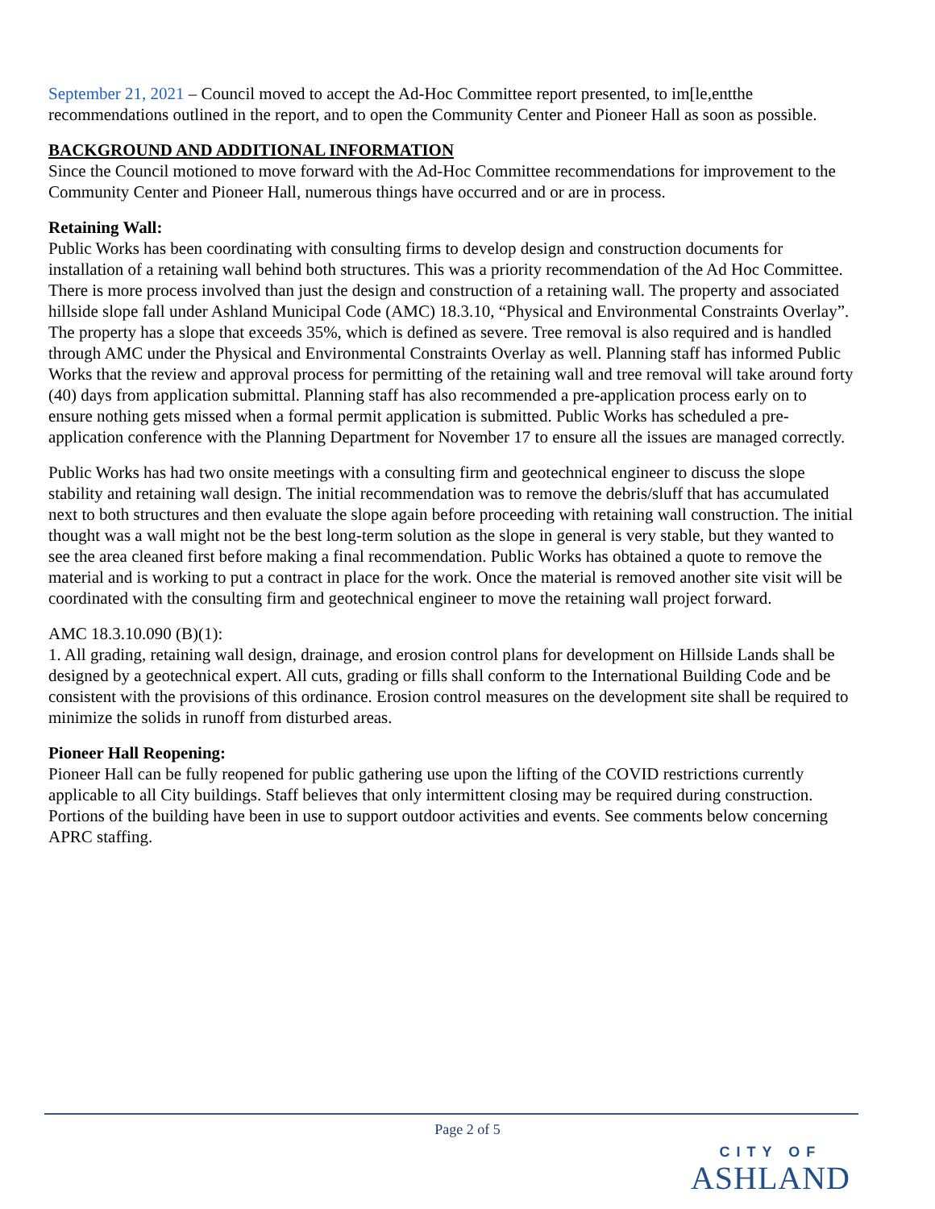September 21, 2021 – Council moved to accept the Ad-Hoc Committee report presented, to im[le,entthe recommendations outlined in the report, and to open the Community Center and Pioneer Hall as soon as possible.
BACKGROUND AND ADDITIONAL INFORMATION
Since the Council motioned to move forward with the Ad-Hoc Committee recommendations for improvement to the Community Center and Pioneer Hall, numerous things have occurred and or are in process.
Retaining Wall:
Public Works has been coordinating with consulting firms to develop design and construction documents for installation of a retaining wall behind both structures. This was a priority recommendation of the Ad Hoc Committee. There is more process involved than just the design and construction of a retaining wall. The property and associated hillside slope fall under Ashland Municipal Code (AMC) 18.3.10, “Physical and Environmental Constraints Overlay”. The property has a slope that exceeds 35%, which is defined as severe. Tree removal is also required and is handled through AMC under the Physical and Environmental Constraints Overlay as well. Planning staff has informed Public Works that the review and approval process for permitting of the retaining wall and tree removal will take around forty (40) days from application submittal. Planning staff has also recommended a pre-application process early on to ensure nothing gets missed when a formal permit application is submitted. Public Works has scheduled a pre-application conference with the Planning Department for November 17 to ensure all the issues are managed correctly.
Public Works has had two onsite meetings with a consulting firm and geotechnical engineer to discuss the slope stability and retaining wall design. The initial recommendation was to remove the debris/sluff that has accumulated next to both structures and then evaluate the slope again before proceeding with retaining wall construction. The initial thought was a wall might not be the best long-term solution as the slope in general is very stable, but they wanted to see the area cleaned first before making a final recommendation. Public Works has obtained a quote to remove the material and is working to put a contract in place for the work. Once the material is removed another site visit will be coordinated with the consulting firm and geotechnical engineer to move the retaining wall project forward.
AMC 18.3.10.090 (B)(1):
1. All grading, retaining wall design, drainage, and erosion control plans for development on Hillside Lands shall be designed by a geotechnical expert. All cuts, grading or fills shall conform to the International Building Code and be consistent with the provisions of this ordinance. Erosion control measures on the development site shall be required to minimize the solids in runoff from disturbed areas.
Pioneer Hall Reopening:
Pioneer Hall can be fully reopened for public gathering use upon the lifting of the COVID restrictions currently applicable to all City buildings. Staff believes that only intermittent closing may be required during construction. Portions of the building have been in use to support outdoor activities and events. See comments below concerning APRC staffing.
Page 2 of 5
CITY OF
ASHLAND